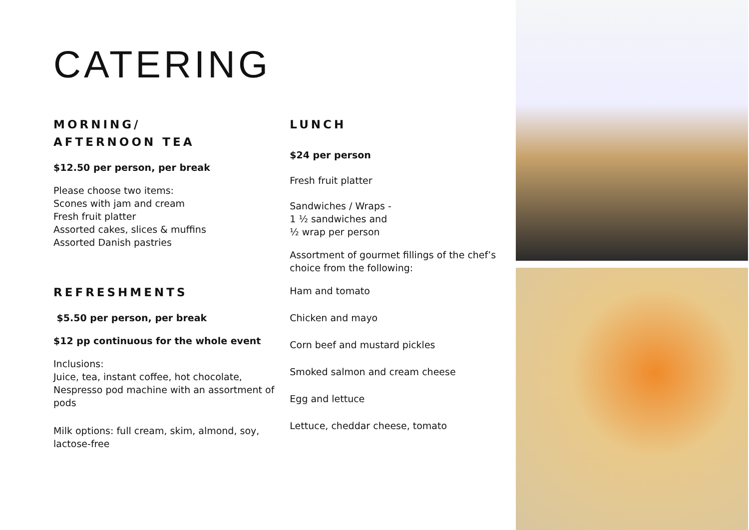CATERING
MORNING/
AFTERNOON TEA
$12.50 per person, per break
Please choose two items:
Scones with jam and cream
Fresh fruit platter
Assorted cakes, slices & muffins
Assorted Danish pastries
REFRESHMENTS
$5.50 per person, per break
$12 pp continuous for the whole event
Inclusions:
Juice, tea, instant coffee, hot chocolate, Nespresso pod machine with an assortment of pods
Milk options: full cream, skim, almond, soy, lactose-free
LUNCH
$24 per person
Fresh fruit platter
Sandwiches / Wraps -
1 ½ sandwiches and
½ wrap per person
Assortment of gourmet fillings of the chef’s choice from the following:
Ham and tomato
Chicken and mayo
Corn beef and mustard pickles
Smoked salmon and cream cheese
Egg and lettuce
Lettuce, cheddar cheese, tomato